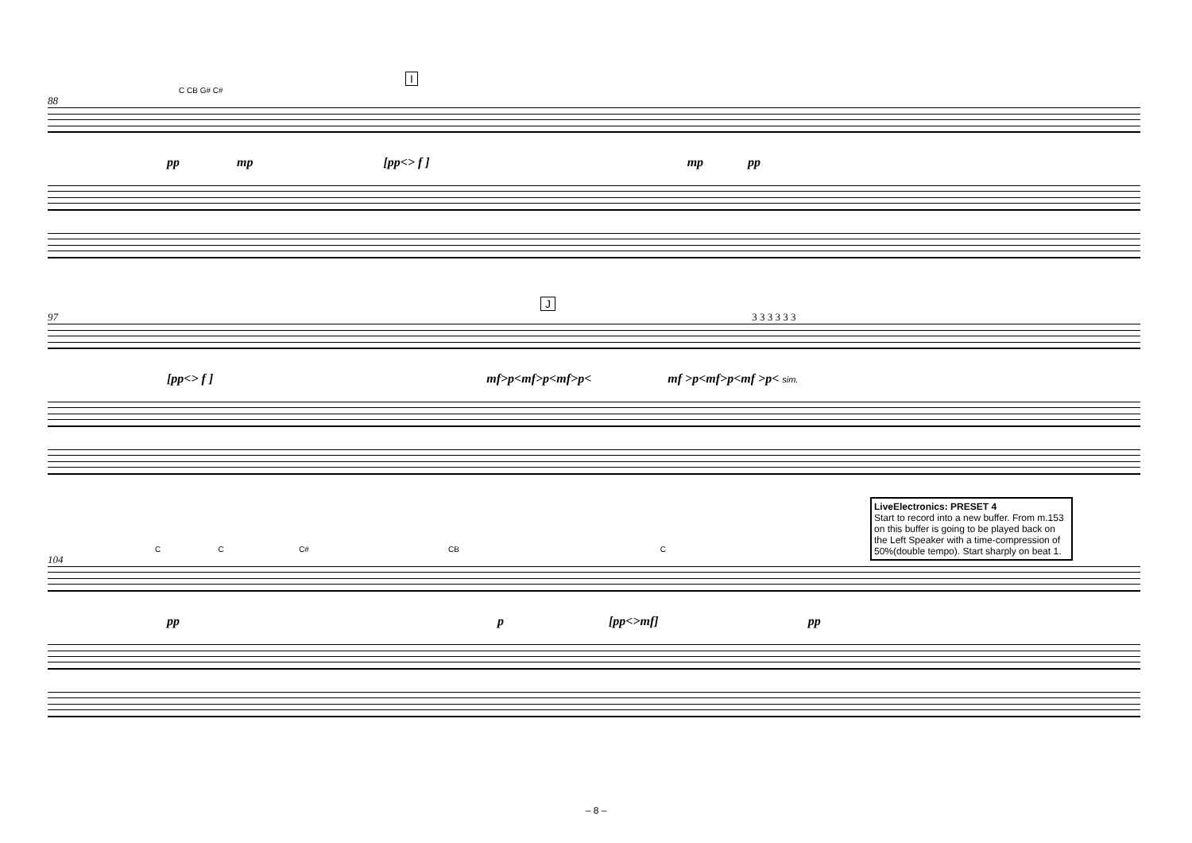I
C CB G# C#
88
pp mp [pp<> f ] mp pp
J
97 3 3 3 3 3 3
[pp<> f ] mf>p<mf>p<mf>p< mf >p<mf>p<mf >p< sim.
LiveElectronics: PRESET 4
Start to record into a new buffer. From m.153 on this buffer is going to be played back on the Left Speaker with a time-compression of 50%(double tempo). Start sharply on beat 1.
C C C# CB C
104
pp p [pp<>mf] pp
– 8 –